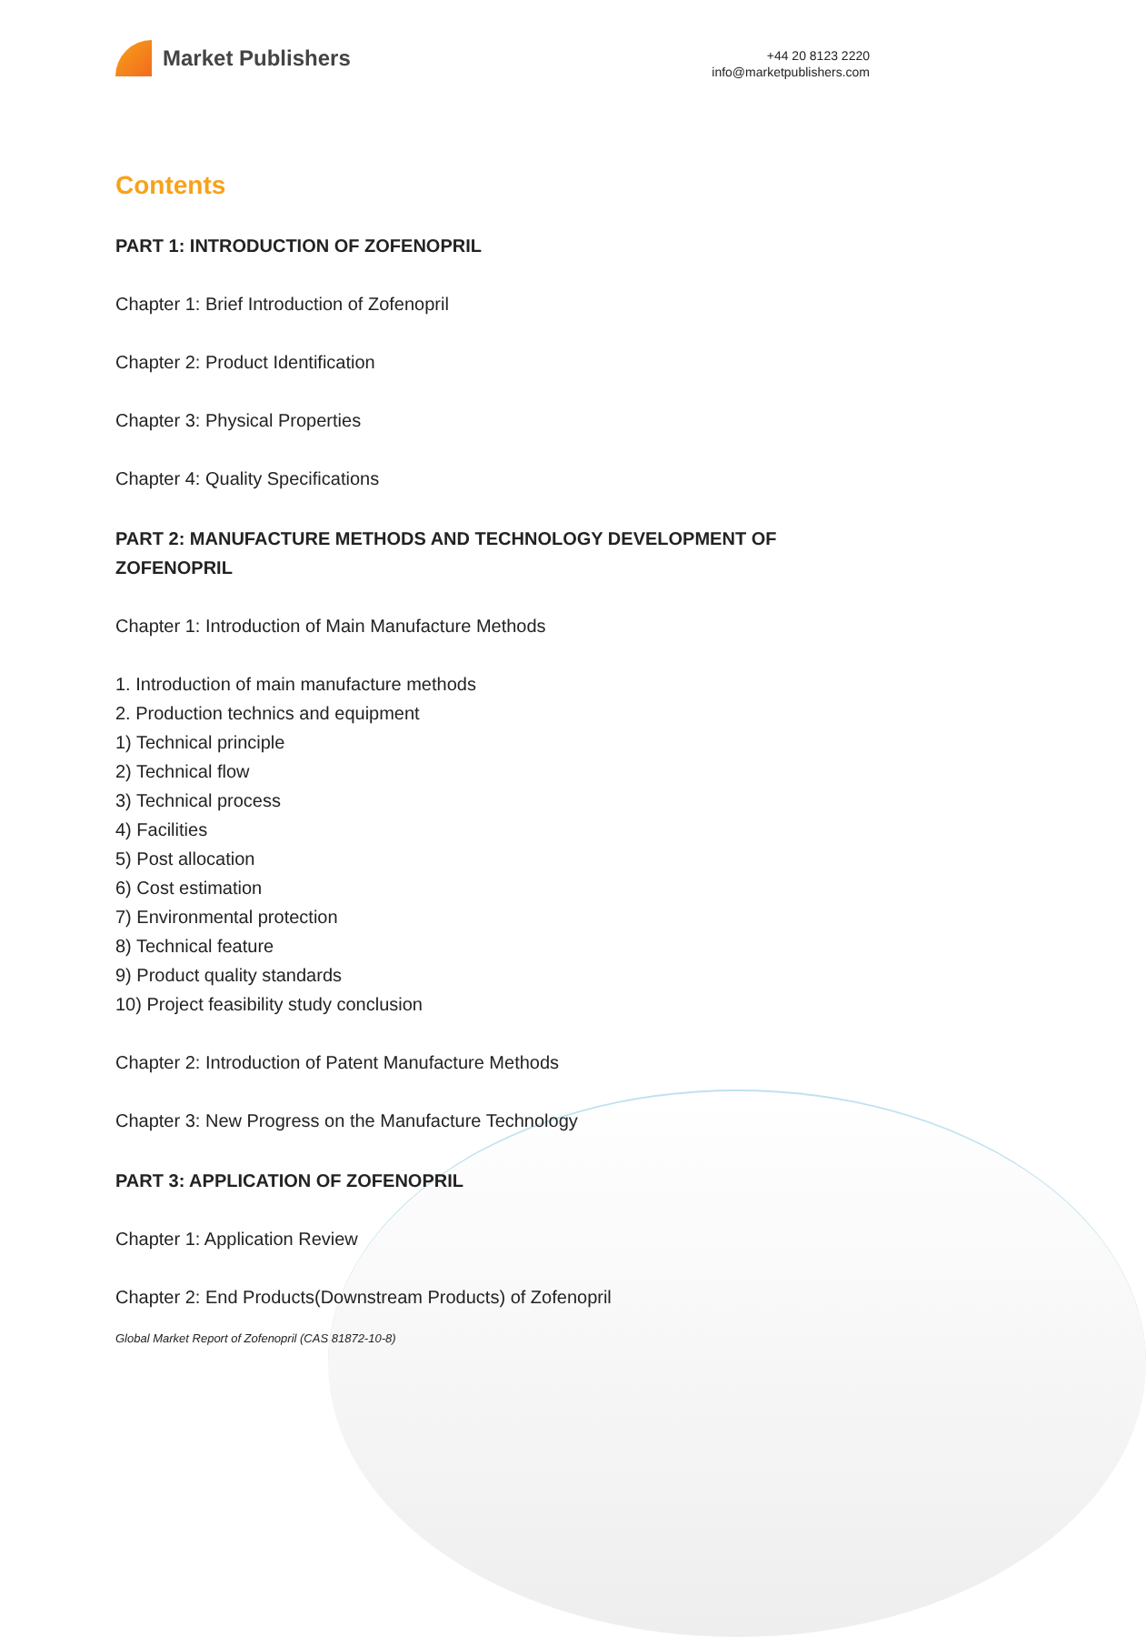Market Publishers
+44 20 8123 2220
info@marketpublishers.com
Contents
PART 1: INTRODUCTION OF ZOFENOPRIL
Chapter 1: Brief Introduction of Zofenopril
Chapter 2: Product Identification
Chapter 3: Physical Properties
Chapter 4: Quality Specifications
PART 2: MANUFACTURE METHODS AND TECHNOLOGY DEVELOPMENT OF ZOFENOPRIL
Chapter 1: Introduction of Main Manufacture Methods
1. Introduction of main manufacture methods
2. Production technics and equipment
1) Technical principle
2) Technical flow
3) Technical process
4) Facilities
5) Post allocation
6) Cost estimation
7) Environmental protection
8) Technical feature
9) Product quality standards
10) Project feasibility study conclusion
Chapter 2: Introduction of Patent Manufacture Methods
Chapter 3: New Progress on the Manufacture Technology
PART 3: APPLICATION OF ZOFENOPRIL
Chapter 1: Application Review
Chapter 2: End Products(Downstream Products) of Zofenopril
Global Market Report of Zofenopril (CAS 81872-10-8)